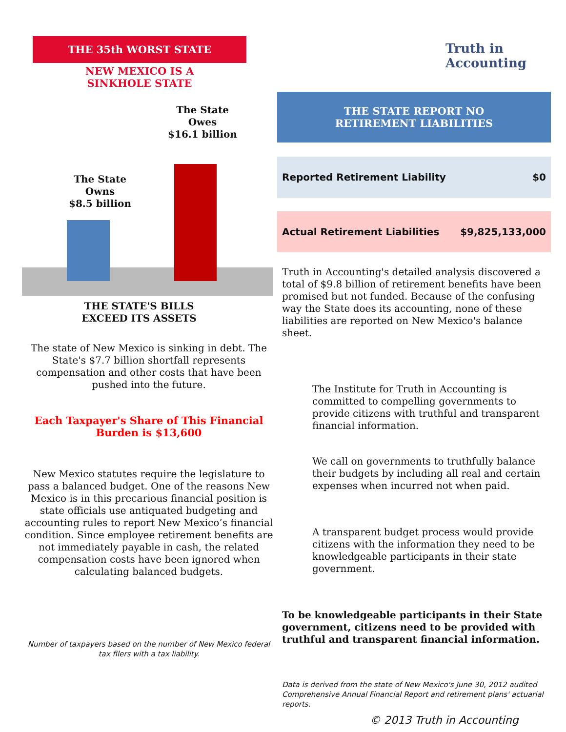THE 35th WORST STATE
NEW MEXICO IS A
SINKHOLE STATE
The State
Owes
$16.1 billion
The State
Owns
$8.5 billion
THE STATE'S BILLS
EXCEED ITS ASSETS
The state of New Mexico is sinking in debt. The State's $7.7 billion shortfall represents compensation and other costs that have been pushed into the future.
Each Taxpayer's Share of This Financial Burden is $13,600
New Mexico statutes require the legislature to pass a balanced budget. One of the reasons New Mexico is in this precarious financial position is state officials use antiquated budgeting and accounting rules to report New Mexico’s financial condition. Since employee retirement benefits are not immediately payable in cash, the related compensation costs have been ignored when calculating balanced budgets.
Number of taxpayers based on the number of New Mexico federal tax filers with a tax liability.
Truth in
Accounting
THE STATE REPORT NO
RETIREMENT LIABILITIES
| Reported Retirement Liability | $0 |
| Actual Retirement Liabilities | $9,825,133,000 |
Truth in Accounting's detailed analysis discovered a total of $9.8 billion of retirement benefits have been promised but not funded. Because of the confusing way the State does its accounting, none of these liabilities are reported on New Mexico's balance sheet.
The Institute for Truth in Accounting is committed to compelling governments to provide citizens with truthful and transparent financial information.
We call on governments to truthfully balance their budgets by including all real and certain expenses when incurred not when paid.
A transparent budget process would provide citizens with the information they need to be knowledgeable participants in their state government.
To be knowledgeable participants in their State government, citizens need to be provided with truthful and transparent financial information.
Data is derived from the state of New Mexico's June 30, 2012 audited Comprehensive Annual Financial Report and retirement plans' actuarial reports.
© 2013 Truth in Accounting